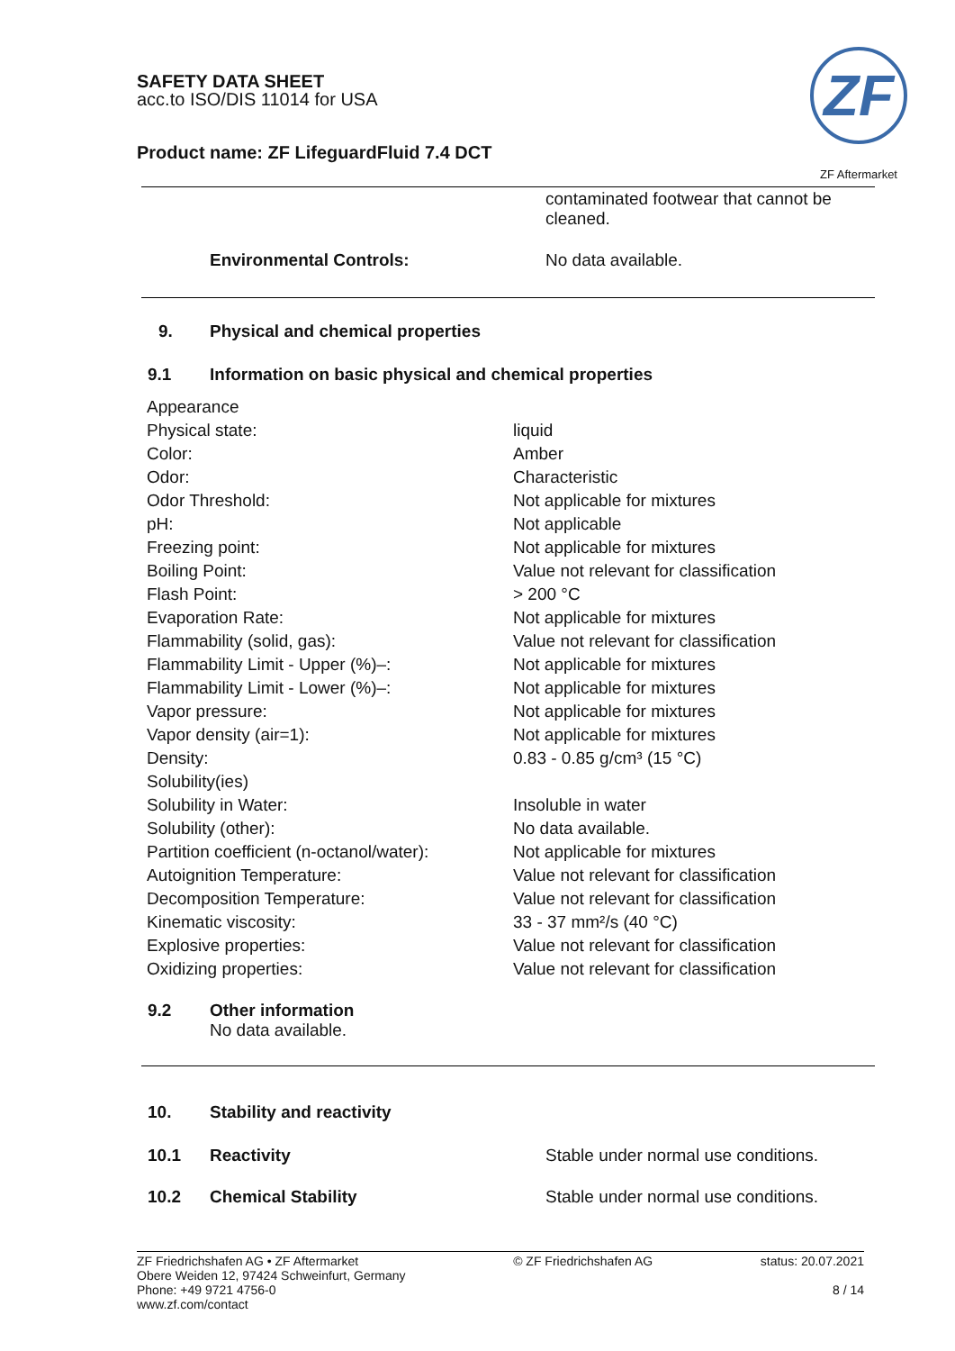SAFETY DATA SHEET
acc.to ISO/DIS 11014 for USA
Product name: ZF LifeguardFluid 7.4 DCT
ZF
ZF Aftermarket
contaminated footwear that cannot be cleaned.
Environmental Controls: No data available.
9. Physical and chemical properties
9.1 Information on basic physical and chemical properties
| Appearance | |
| Physical state: | liquid |
| Color: | Amber |
| Odor: | Characteristic |
| Odor Threshold: | Not applicable for mixtures |
| pH: | Not applicable |
| Freezing point: | Not applicable for mixtures |
| Boiling Point: | Value not relevant for classification |
| Flash Point: | > 200 °C |
| Evaporation Rate: | Not applicable for mixtures |
| Flammability (solid, gas): | Value not relevant for classification |
| Flammability Limit - Upper (%)–: | Not applicable for mixtures |
| Flammability Limit - Lower (%)–: | Not applicable for mixtures |
| Vapor pressure: | Not applicable for mixtures |
| Vapor density (air=1): | Not applicable for mixtures |
| Density: | 0.83 - 0.85 g/cm³ (15 °C) |
| Solubility(ies) | |
| Solubility in Water: | Insoluble in water |
| Solubility (other): | No data available. |
| Partition coefficient (n-octanol/water): | Not applicable for mixtures |
| Autoignition Temperature: | Value not relevant for classification |
| Decomposition Temperature: | Value not relevant for classification |
| Kinematic viscosity: | 33 - 37 mm²/s (40 °C) |
| Explosive properties: | Value not relevant for classification |
| Oxidizing properties: | Value not relevant for classification |
9.2 Other information
No data available.
10. Stability and reactivity
10.1 Reactivity Stable under normal use conditions.
10.2 Chemical Stability Stable under normal use conditions.
ZF Friedrichshafen AG • ZF Aftermarket
Obere Weiden 12, 97424 Schweinfurt, Germany
Phone: +49 9721 4756-0
www.zf.com/contact
© ZF Friedrichshafen AG status: 20.07.2021
8 / 14